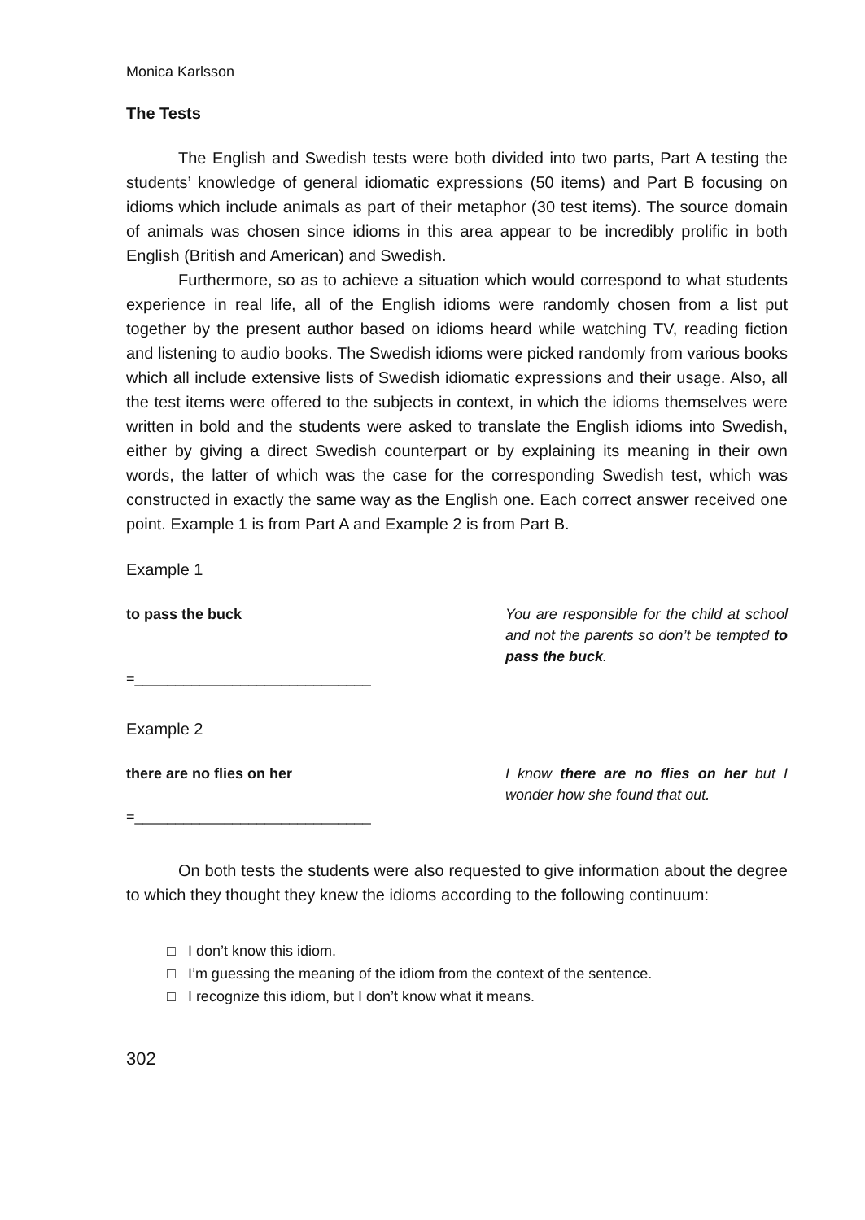Monica Karlsson
The Tests
The English and Swedish tests were both divided into two parts, Part A testing the students’ knowledge of general idiomatic expressions (50 items) and Part B focusing on idioms which include animals as part of their metaphor (30 test items). The source domain of animals was chosen since idioms in this area appear to be incredibly prolific in both English (British and American) and Swedish.
Furthermore, so as to achieve a situation which would correspond to what students experience in real life, all of the English idioms were randomly chosen from a list put together by the present author based on idioms heard while watching TV, reading fiction and listening to audio books. The Swedish idioms were picked randomly from various books which all include extensive lists of Swedish idiomatic expressions and their usage. Also, all the test items were offered to the subjects in context, in which the idioms themselves were written in bold and the students were asked to translate the English idioms into Swedish, either by giving a direct Swedish counterpart or by explaining its meaning in their own words, the latter of which was the case for the corresponding Swedish test, which was constructed in exactly the same way as the English one. Each correct answer received one point. Example 1 is from Part A and Example 2 is from Part B.
Example 1
to pass the buck You are responsible for the child at school and not the parents so don’t be tempted to pass the buck.
=_____________________________
Example 2
there are no flies on her I know there are no flies on her but I wonder how she found that out.
=_____________________________
On both tests the students were also requested to give information about the degree to which they thought they knew the idioms according to the following continuum:
□ I don’t know this idiom.
□ I’m guessing the meaning of the idiom from the context of the sentence.
□ I recognize this idiom, but I don’t know what it means.
302